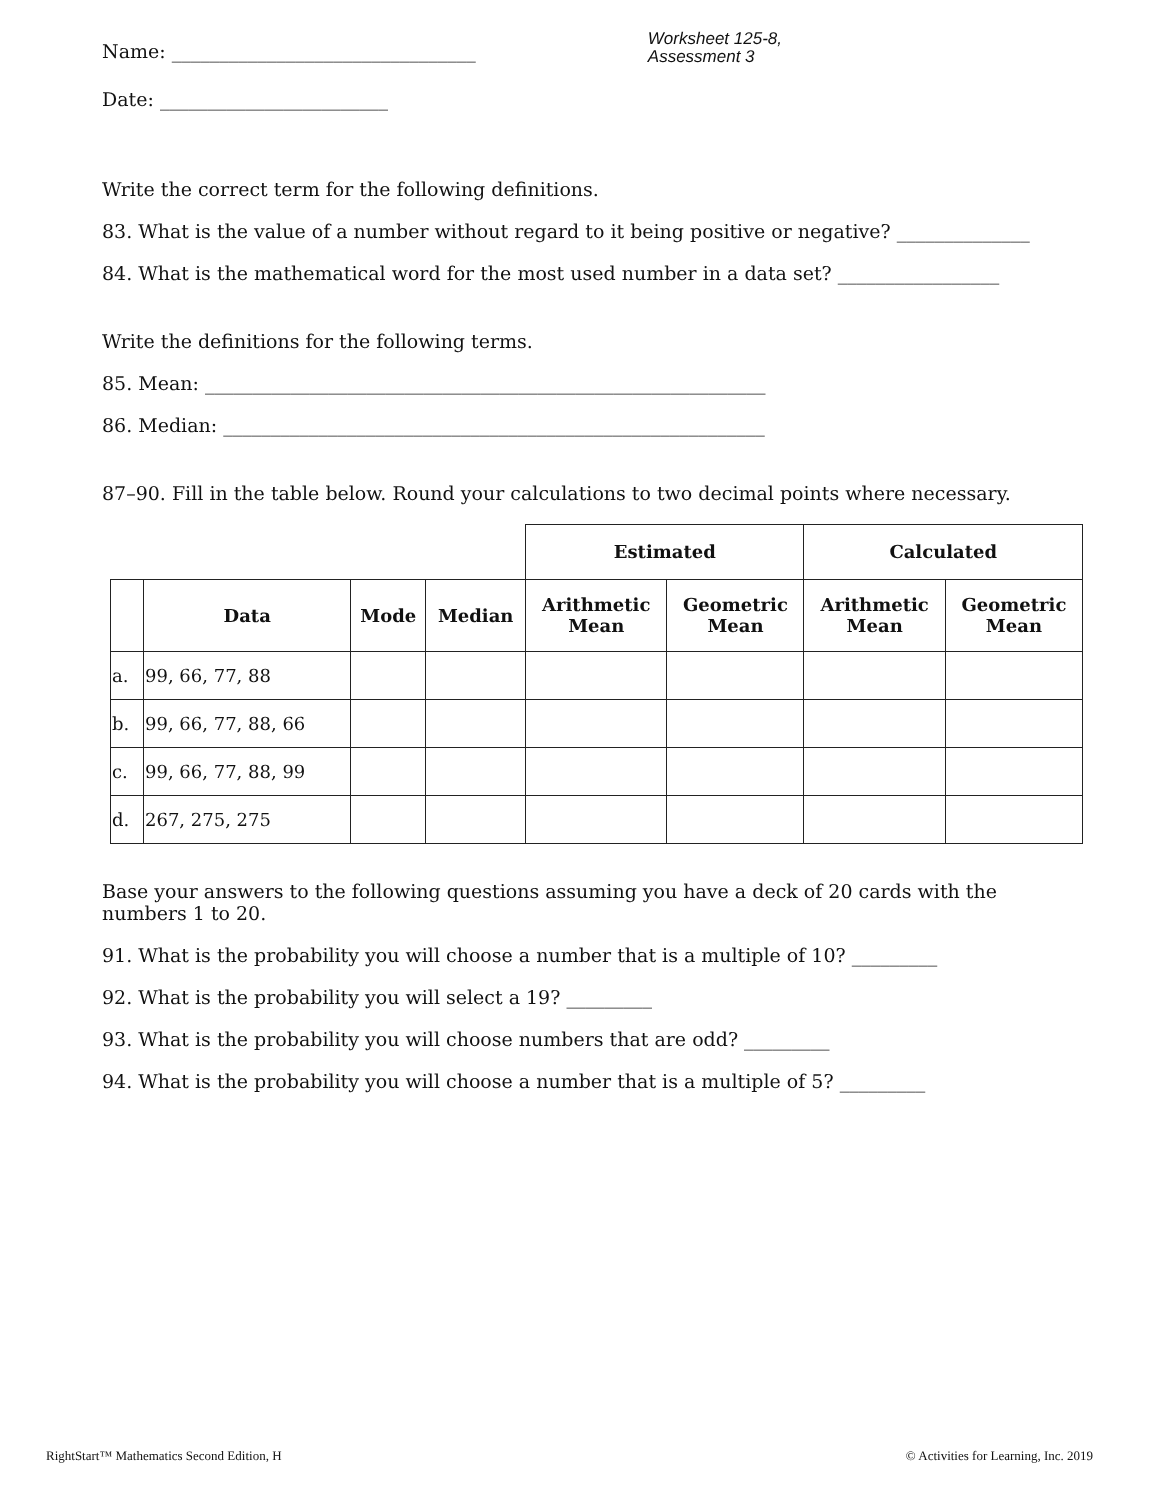Name: ________________________________
Worksheet 125-8,
Assessment 3
Date: ________________________
Write the correct term for the following definitions.
83. What is the value of a number without regard to it being positive or negative? ______________
84. What is the mathematical word for the most used number in a data set? _________________
Write the definitions for the following terms.
85. Mean: ___________________________________________________________
86. Median: _________________________________________________________
87–90. Fill in the table below. Round your calculations to two decimal points where necessary.
| | | | | Estimated | | Calculated | |
| | Data | Mode | Median | Arithmetic Mean | Geometric Mean | Arithmetic Mean | Geometric Mean |
| a. | 99, 66, 77, 88 | | | | | | |
| b. | 99, 66, 77, 88, 66 | | | | | | |
| c. | 99, 66, 77, 88, 99 | | | | | | |
| d. | 267, 275, 275 | | | | | | |
Base your answers to the following questions assuming you have a deck of 20 cards with the
numbers 1 to 20.
91. What is the probability you will choose a number that is a multiple of 10? _________
92. What is the probability you will select a 19? _________
93. What is the probability you will choose numbers that are odd? _________
94. What is the probability you will choose a number that is a multiple of 5? _________
RightStart™ Mathematics Second Edition, H
© Activities for Learning, Inc. 2019